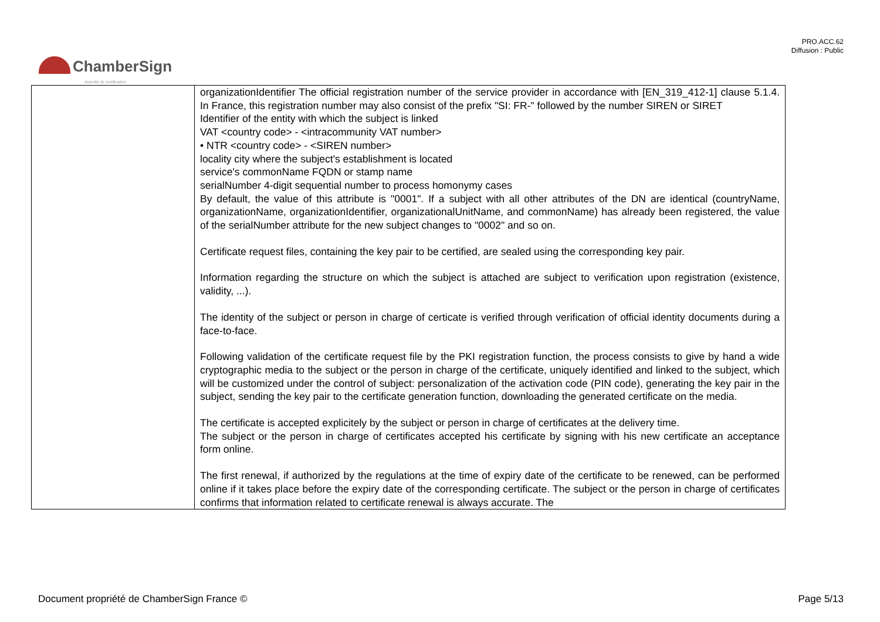PRO.ACC.62
Diffusion : Public
ChamberSign
Autorité de certification
| | organizationIdentifier The official registration number of the service provider in accordance with [EN_319_412-1] clause 5.1.4. In France, this registration number may also consist of the prefix "SI: FR-" followed by the number SIREN or SIRET Identifier of the entity with which the subject is linked VAT <country code> - <intracommunity VAT number> • NTR <country code> - <SIREN number> locality city where the subject's establishment is located service's commonName FQDN or stamp name serialNumber 4-digit sequential number to process homonymy cases By default, the value of this attribute is "0001". If a subject with all other attributes of the DN are identical (countryName, organizationName, organizationIdentifier, organizationalUnitName, and commonName) has already been registered, the value of the serialNumber attribute for the new subject changes to "0002" and so on. Certificate request files, containing the key pair to be certified, are sealed using the corresponding key pair. Information regarding the structure on which the subject is attached are subject to verification upon registration (existence, validity, ...). The identity of the subject or person in charge of certicate is verified through verification of official identity documents during a face-to-face. Following validation of the certificate request file by the PKI registration function, the process consists to give by hand a wide cryptographic media to the subject or the person in charge of the certificate, uniquely identified and linked to the subject, which will be customized under the control of subject: personalization of the activation code (PIN code), generating the key pair in the subject, sending the key pair to the certificate generation function, downloading the generated certificate on the media. The certificate is accepted explicitely by the subject or person in charge of certificates at the delivery time. The subject or the person in charge of certificates accepted his certificate by signing with his new certificate an acceptance form online. The first renewal, if authorized by the regulations at the time of expiry date of the certificate to be renewed, can be performed online if it takes place before the expiry date of the corresponding certificate. The subject or the person in charge of certificates confirms that information related to certificate renewal is always accurate. The |
Document propriété de ChamberSign France © Page 5/13